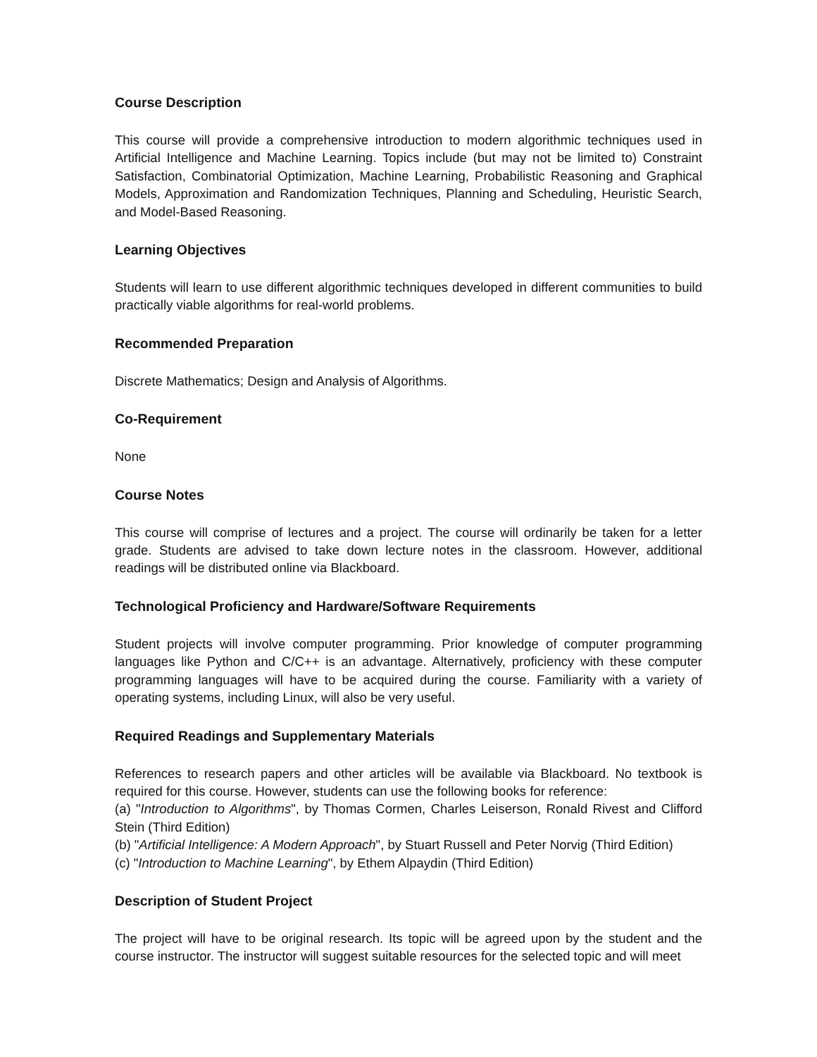Course Description
This course will provide a comprehensive introduction to modern algorithmic techniques used in Artificial Intelligence and Machine Learning. Topics include (but may not be limited to) Constraint Satisfaction, Combinatorial Optimization, Machine Learning, Probabilistic Reasoning and Graphical Models, Approximation and Randomization Techniques, Planning and Scheduling, Heuristic Search, and Model-Based Reasoning.
Learning Objectives
Students will learn to use different algorithmic techniques developed in different communities to build practically viable algorithms for real-world problems.
Recommended Preparation
Discrete Mathematics; Design and Analysis of Algorithms.
Co-Requirement
None
Course Notes
This course will comprise of lectures and a project. The course will ordinarily be taken for a letter grade. Students are advised to take down lecture notes in the classroom. However, additional readings will be distributed online via Blackboard.
Technological Proficiency and Hardware/Software Requirements
Student projects will involve computer programming. Prior knowledge of computer programming languages like Python and C/C++ is an advantage. Alternatively, proficiency with these computer programming languages will have to be acquired during the course. Familiarity with a variety of operating systems, including Linux, will also be very useful.
Required Readings and Supplementary Materials
References to research papers and other articles will be available via Blackboard. No textbook is required for this course. However, students can use the following books for reference:
(a) "Introduction to Algorithms", by Thomas Cormen, Charles Leiserson, Ronald Rivest and Clifford Stein (Third Edition)
(b) "Artificial Intelligence: A Modern Approach", by Stuart Russell and Peter Norvig (Third Edition)
(c) "Introduction to Machine Learning", by Ethem Alpaydin (Third Edition)
Description of Student Project
The project will have to be original research. Its topic will be agreed upon by the student and the course instructor. The instructor will suggest suitable resources for the selected topic and will meet